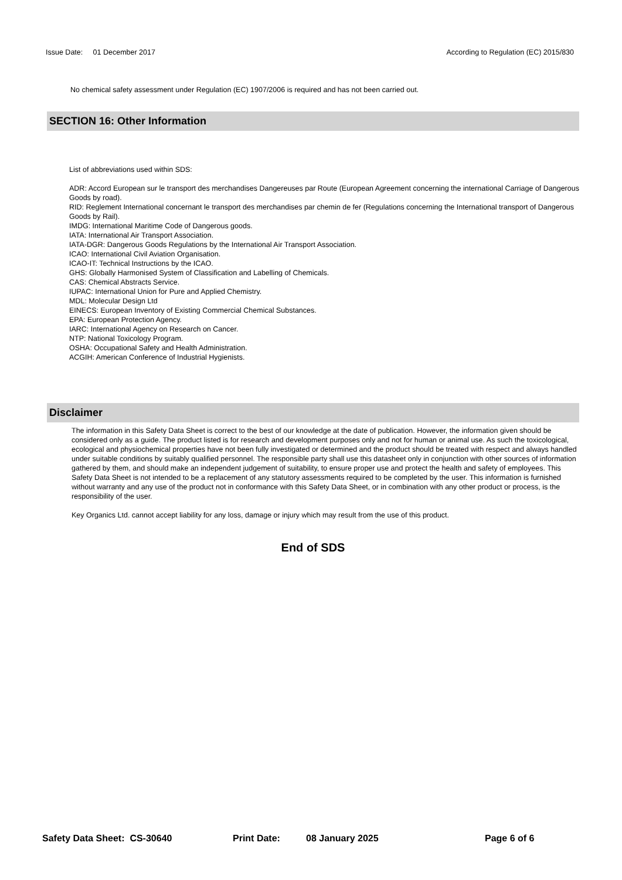Issue Date: 01 December 2017 According to Regulation (EC) 2015/830
No chemical safety assessment under Regulation (EC) 1907/2006 is required and has not been carried out.
SECTION 16: Other Information
List of abbreviations used within SDS:
ADR: Accord European sur le transport des merchandises Dangereuses par Route (European Agreement concerning the international Carriage of Dangerous Goods by road).
RID: Reglement International concernant le transport des merchandises par chemin de fer (Regulations concerning the International transport of Dangerous Goods by Rail).
IMDG: International Maritime Code of Dangerous goods.
IATA: International Air Transport Association.
IATA-DGR: Dangerous Goods Regulations by the International Air Transport Association.
ICAO: International Civil Aviation Organisation.
ICAO-IT: Technical Instructions by the ICAO.
GHS: Globally Harmonised System of Classification and Labelling of Chemicals.
CAS: Chemical Abstracts Service.
IUPAC: International Union for Pure and Applied Chemistry.
MDL: Molecular Design Ltd
EINECS: European Inventory of Existing Commercial Chemical Substances.
EPA: European Protection Agency.
IARC: International Agency on Research on Cancer.
NTP: National Toxicology Program.
OSHA: Occupational Safety and Health Administration.
ACGIH: American Conference of Industrial Hygienists.
Disclaimer
The information in this Safety Data Sheet is correct to the best of our knowledge at the date of publication. However, the information given should be considered only as a guide. The product listed is for research and development purposes only and not for human or animal use. As such the toxicological, ecological and physiochemical properties have not been fully investigated or determined and the product should be treated with respect and always handled under suitable conditions by suitably qualified personnel. The responsible party shall use this datasheet only in conjunction with other sources of information gathered by them, and should make an independent judgement of suitability, to ensure proper use and protect the health and safety of employees. This Safety Data Sheet is not intended to be a replacement of any statutory assessments required to be completed by the user. This information is furnished without warranty and any use of the product not in conformance with this Safety Data Sheet, or in combination with any other product or process, is the responsibility of the user.
Key Organics Ltd. cannot accept liability for any loss, damage or injury which may result from the use of this product.
End of SDS
Safety Data Sheet: CS-30640 Print Date: 08 January 2025 Page 6 of 6